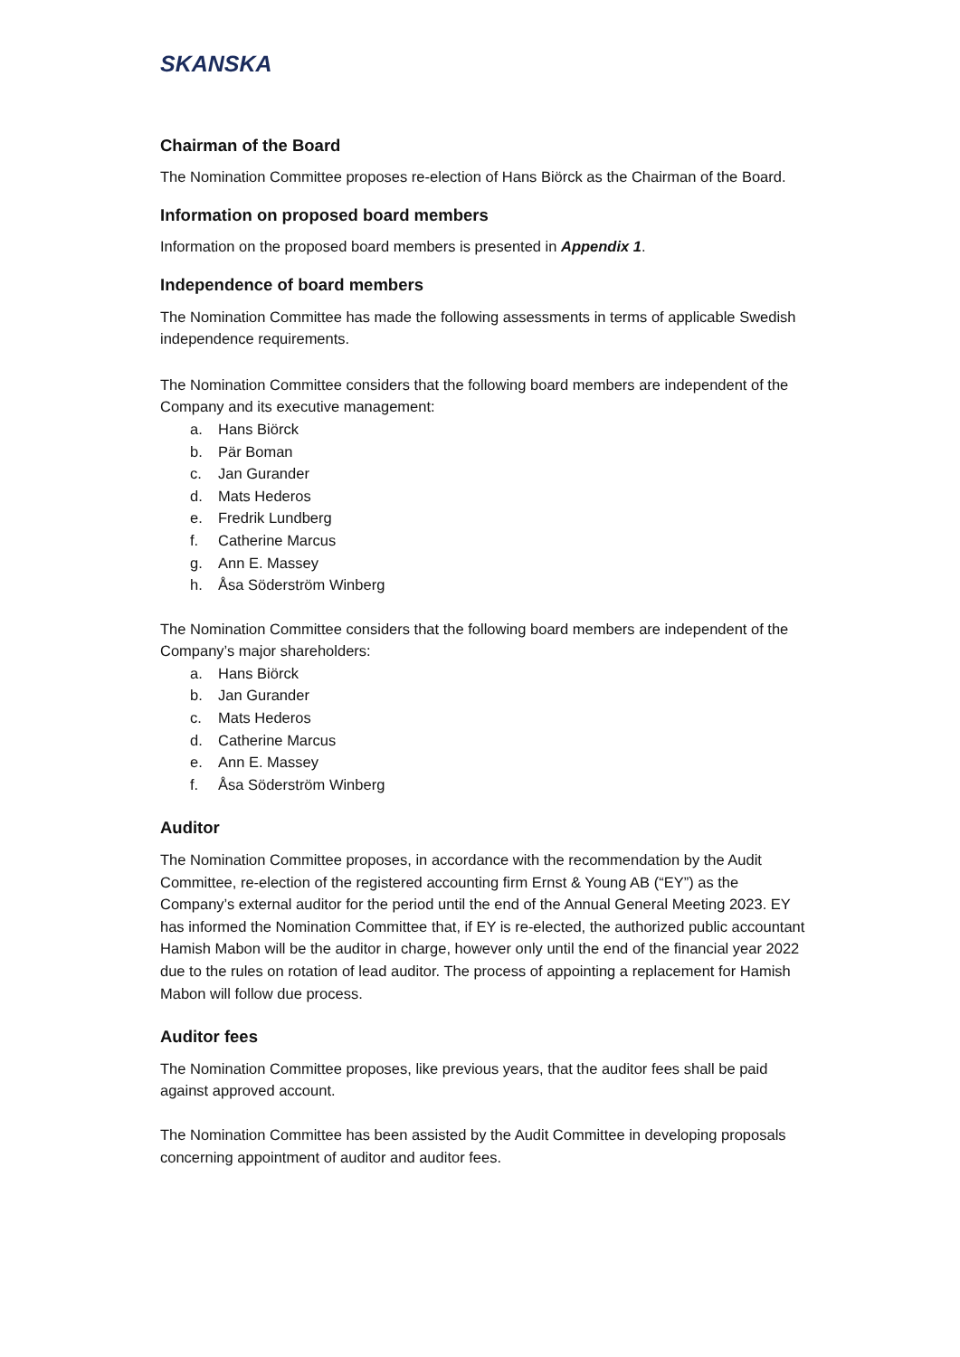SKANSKA
Chairman of the Board
The Nomination Committee proposes re-election of Hans Biörck as the Chairman of the Board.
Information on proposed board members
Information on the proposed board members is presented in Appendix 1.
Independence of board members
The Nomination Committee has made the following assessments in terms of applicable Swedish independence requirements.
The Nomination Committee considers that the following board members are independent of the Company and its executive management:
a. Hans Biörck
b. Pär Boman
c. Jan Gurander
d. Mats Hederos
e. Fredrik Lundberg
f. Catherine Marcus
g. Ann E. Massey
h. Åsa Söderström Winberg
The Nomination Committee considers that the following board members are independent of the Company’s major shareholders:
a. Hans Biörck
b. Jan Gurander
c. Mats Hederos
d. Catherine Marcus
e. Ann E. Massey
f. Åsa Söderström Winberg
Auditor
The Nomination Committee proposes, in accordance with the recommendation by the Audit Committee, re-election of the registered accounting firm Ernst & Young AB (“EY”) as the Company’s external auditor for the period until the end of the Annual General Meeting 2023. EY has informed the Nomination Committee that, if EY is re-elected, the authorized public accountant Hamish Mabon will be the auditor in charge, however only until the end of the financial year 2022 due to the rules on rotation of lead auditor. The process of appointing a replacement for Hamish Mabon will follow due process.
Auditor fees
The Nomination Committee proposes, like previous years, that the auditor fees shall be paid against approved account.
The Nomination Committee has been assisted by the Audit Committee in developing proposals concerning appointment of auditor and auditor fees.